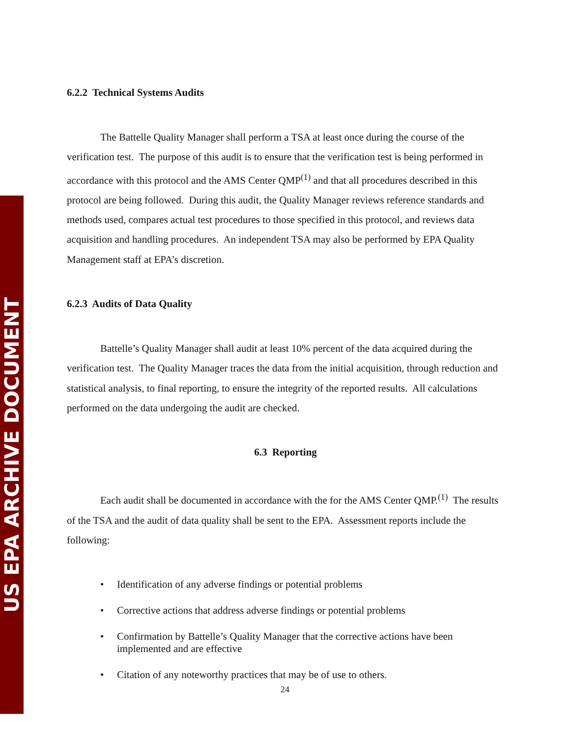US EPA ARCHIVE DOCUMENT
6.2.2 Technical Systems Audits
The Battelle Quality Manager shall perform a TSA at least once during the course of the verification test. The purpose of this audit is to ensure that the verification test is being performed in accordance with this protocol and the AMS Center QMP<sup>(1)</sup> and that all procedures described in this protocol are being followed. During this audit, the Quality Manager reviews reference standards and methods used, compares actual test procedures to those specified in this protocol, and reviews data acquisition and handling procedures. An independent TSA may also be performed by EPA Quality Management staff at EPA’s discretion.
6.2.3 Audits of Data Quality
Battelle’s Quality Manager shall audit at least 10% percent of the data acquired during the verification test. The Quality Manager traces the data from the initial acquisition, through reduction and statistical analysis, to final reporting, to ensure the integrity of the reported results. All calculations performed on the data undergoing the audit are checked.
6.3 Reporting
Each audit shall be documented in accordance with the for the AMS Center QMP.<sup>(1)</sup> The results of the TSA and the audit of data quality shall be sent to the EPA. Assessment reports include the following:
• Identification of any adverse findings or potential problems
• Corrective actions that address adverse findings or potential problems
• Confirmation by Battelle’s Quality Manager that the corrective actions have been implemented and are effective
• Citation of any noteworthy practices that may be of use to others.
24